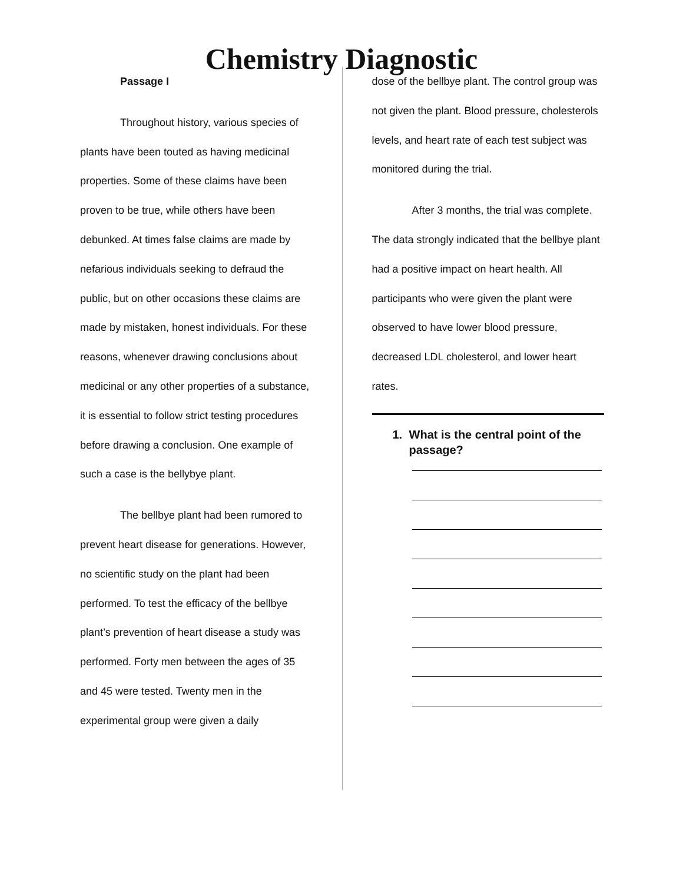Chemistry Diagnostic
Passage I
Throughout history, various species of plants have been touted as having medicinal properties. Some of these claims have been proven to be true, while others have been debunked. At times false claims are made by nefarious individuals seeking to defraud the public, but on other occasions these claims are made by mistaken, honest individuals. For these reasons, whenever drawing conclusions about medicinal or any other properties of a substance, it is essential to follow strict testing procedures before drawing a conclusion. One example of such a case is the bellybye plant.
The bellbye plant had been rumored to prevent heart disease for generations. However, no scientific study on the plant had been performed. To test the efficacy of the bellbye plant’s prevention of heart disease a study was performed. Forty men between the ages of 35 and 45 were tested. Twenty men in the experimental group were given a daily
dose of the bellbye plant. The control group was not given the plant. Blood pressure, cholesterols levels, and heart rate of each test subject was monitored during the trial.
After 3 months, the trial was complete. The data strongly indicated that the bellbye plant had a positive impact on heart health. All participants who were given the plant were observed to have lower blood pressure, decreased LDL cholesterol, and lower heart rates.
1. What is the central point of the passage?